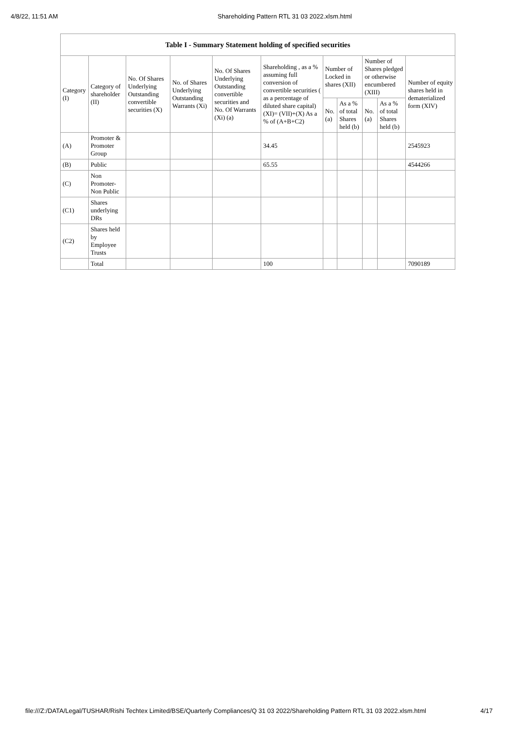4/8/22, 11:51 AM Shareholding Pattern RTL 31 03 2022.xlsm.html
| Table I - Summary Statement holding of specified securities | | | | | | | | | | |
| --- | --- | --- | --- | --- | --- | --- | --- | --- | --- | --- |
| Category (I) | Category of shareholder (II) | No. Of Shares Underlying Outstanding convertible securities (X) | No. of Shares Underlying Outstanding Warrants (Xi) | No. Of Shares Underlying Outstanding convertible securities and No. Of Warrants (Xi) (a) | Shareholding , as a % assuming full conversion of convertible securities ( as a percentage of diluted share capital) (XI)= (VII)+(X) As a % of (A+B+C2) | Number of Locked in shares (XII) | | Number of Shares pledged or otherwise encumbered (XIII) | | Number of equity shares held in dematerialized form (XIV) |
| | | | | | | No. (a) | As a % of total Shares held (b) | No. (a) | As a % of total Shares held (b) | |
| (A) | Promoter & Promoter Group | | | | 34.45 | | | | | 2545923 |
| (B) | Public | | | | 65.55 | | | | | 4544266 |
| (C) | Non Promoter- Non Public | | | | | | | | | |
| (C1) | Shares underlying DRs | | | | | | | | | |
| (C2) | Shares held by Employee Trusts | | | | | | | | | |
| | Total | | | | 100 | | | | | 7090189 |
file:///Z:/DATA/Legal/TUSHAR/Rishi Techtex Limited/BSE/Quarterly Compliances/Q 31 03 2022/Shareholding Pattern RTL 31 03 2022.xlsm.html 4/17